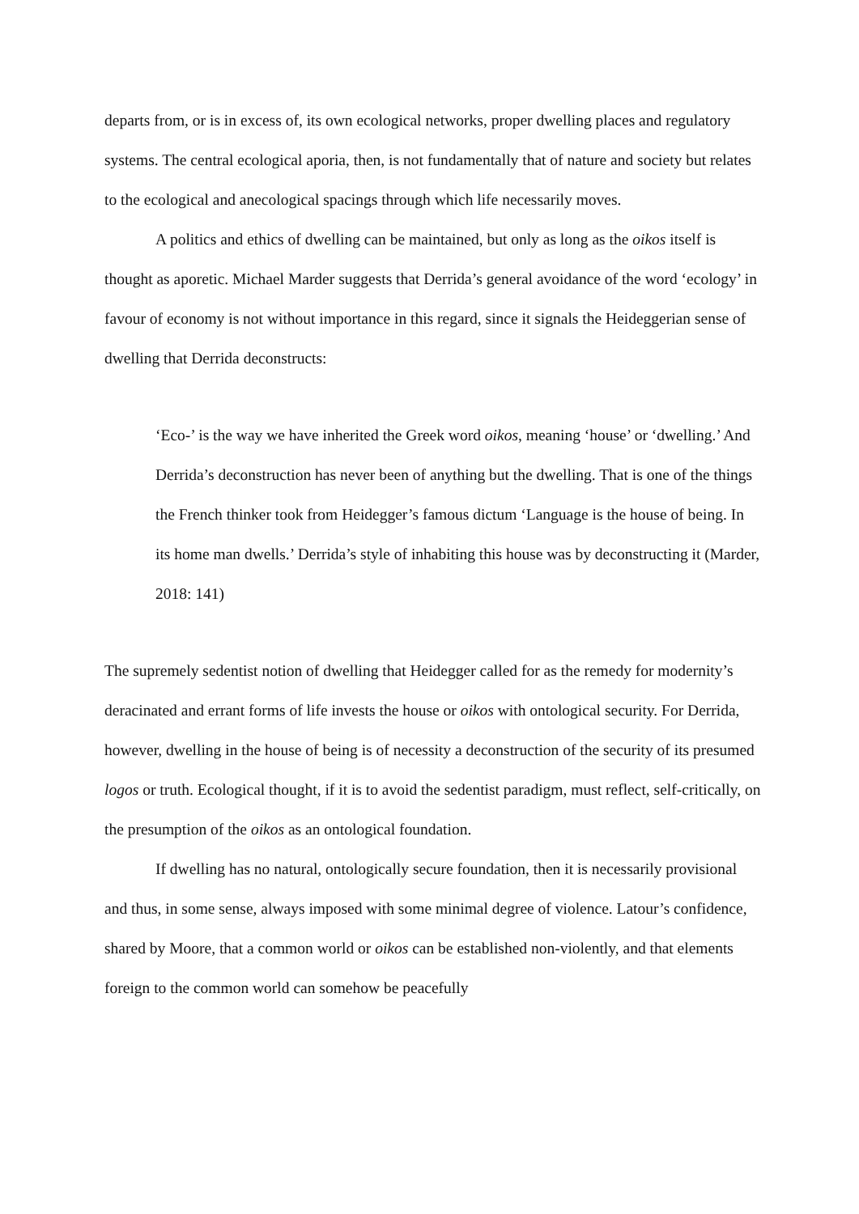departs from, or is in excess of, its own ecological networks, proper dwelling places and regulatory systems. The central ecological aporia, then, is not fundamentally that of nature and society but relates to the ecological and anecological spacings through which life necessarily moves.
A politics and ethics of dwelling can be maintained, but only as long as the oikos itself is thought as aporetic. Michael Marder suggests that Derrida’s general avoidance of the word ‘ecology’ in favour of economy is not without importance in this regard, since it signals the Heideggerian sense of dwelling that Derrida deconstructs:
‘Eco-’ is the way we have inherited the Greek word oikos, meaning ‘house’ or ‘dwelling.’ And Derrida’s deconstruction has never been of anything but the dwelling. That is one of the things the French thinker took from Heidegger’s famous dictum ‘Language is the house of being. In its home man dwells.’ Derrida’s style of inhabiting this house was by deconstructing it (Marder, 2018: 141)
The supremely sedentist notion of dwelling that Heidegger called for as the remedy for modernity’s deracinated and errant forms of life invests the house or oikos with ontological security. For Derrida, however, dwelling in the house of being is of necessity a deconstruction of the security of its presumed logos or truth. Ecological thought, if it is to avoid the sedentist paradigm, must reflect, self-critically, on the presumption of the oikos as an ontological foundation.
If dwelling has no natural, ontologically secure foundation, then it is necessarily provisional and thus, in some sense, always imposed with some minimal degree of violence. Latour’s confidence, shared by Moore, that a common world or oikos can be established non-violently, and that elements foreign to the common world can somehow be peacefully